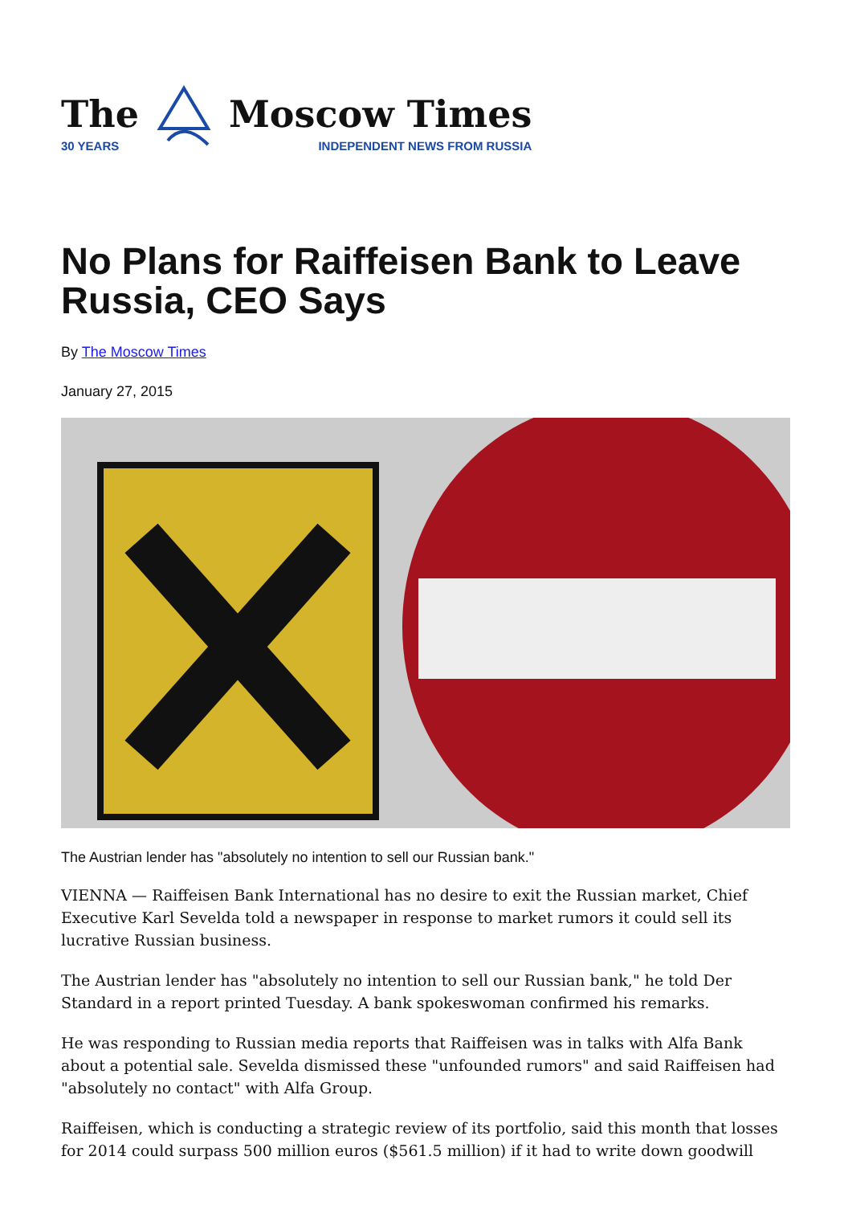The
30 YEARS
Moscow Times
INDEPENDENT NEWS FROM RUSSIA
No Plans for Raiffeisen Bank to Leave Russia, CEO Says
By The Moscow Times
January 27, 2015
The Austrian lender has "absolutely no intention to sell our Russian bank."
VIENNA — Raiffeisen Bank International has no desire to exit the Russian market, Chief Executive Karl Sevelda told a newspaper in response to market rumors it could sell its lucrative Russian business.
The Austrian lender has "absolutely no intention to sell our Russian bank," he told Der Standard in a report printed Tuesday. A bank spokeswoman confirmed his remarks.
He was responding to Russian media reports that Raiffeisen was in talks with Alfa Bank about a potential sale. Sevelda dismissed these "unfounded rumors" and said Raiffeisen had "absolutely no contact" with Alfa Group.
Raiffeisen, which is conducting a strategic review of its portfolio, said this month that losses for 2014 could surpass 500 million euros ($561.5 million) if it had to write down goodwill